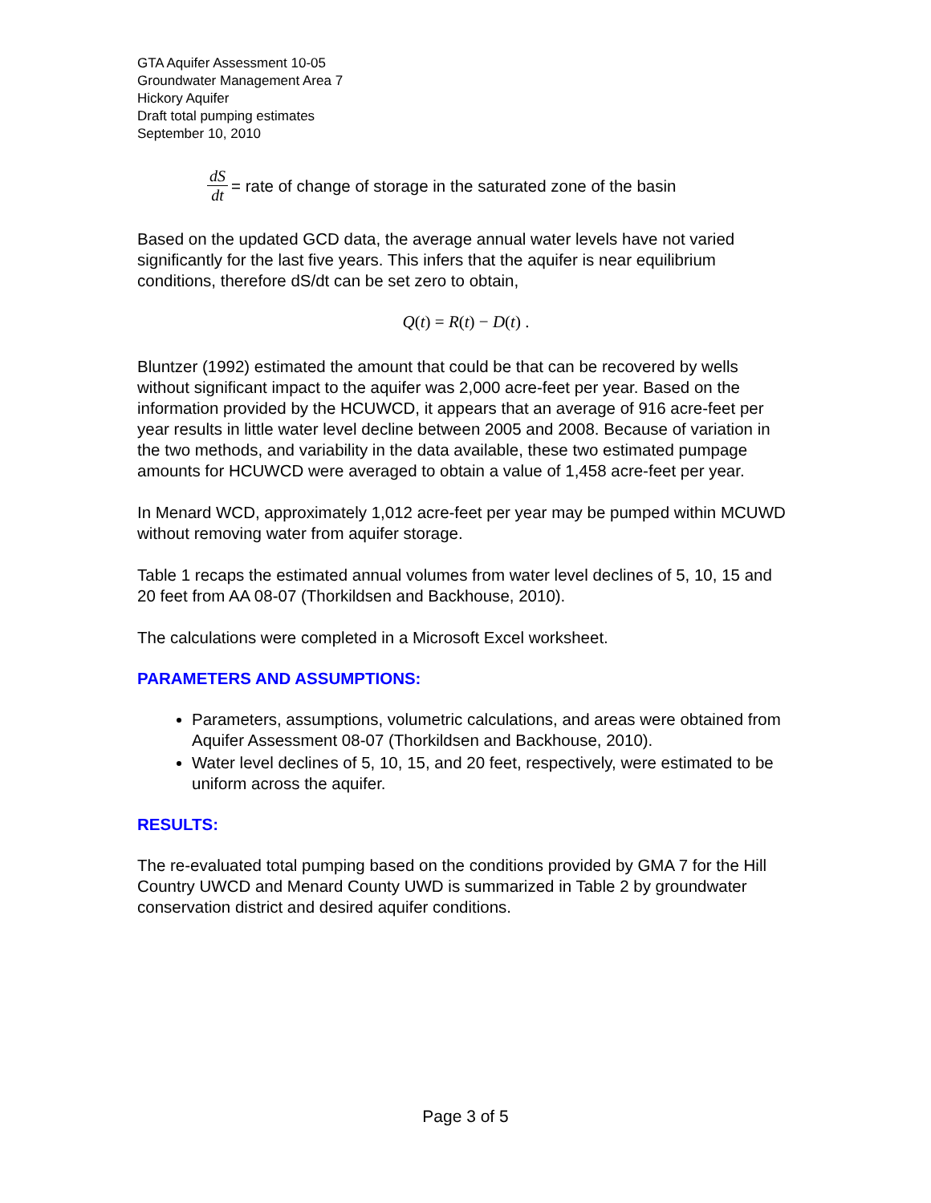GTA Aquifer Assessment 10-05
Groundwater Management Area 7
Hickory Aquifer
Draft total pumping estimates
September 10, 2010
dS dt = rate of change of storage in the saturated zone of the basin
Based on the updated GCD data, the average annual water levels have not varied significantly for the last five years. This infers that the aquifer is near equilibrium conditions, therefore dS/dt can be set zero to obtain,
Q(t) = R(t) − D(t) .
Bluntzer (1992) estimated the amount that could be that can be recovered by wells without significant impact to the aquifer was 2,000 acre-feet per year. Based on the information provided by the HCUWCD, it appears that an average of 916 acre-feet per year results in little water level decline between 2005 and 2008. Because of variation in the two methods, and variability in the data available, these two estimated pumpage amounts for HCUWCD were averaged to obtain a value of 1,458 acre-feet per year.
In Menard WCD, approximately 1,012 acre-feet per year may be pumped within MCUWD without removing water from aquifer storage.
Table 1 recaps the estimated annual volumes from water level declines of 5, 10, 15 and 20 feet from AA 08-07 (Thorkildsen and Backhouse, 2010).
The calculations were completed in a Microsoft Excel worksheet.
PARAMETERS AND ASSUMPTIONS:
Parameters, assumptions, volumetric calculations, and areas were obtained from Aquifer Assessment 08-07 (Thorkildsen and Backhouse, 2010).
Water level declines of 5, 10, 15, and 20 feet, respectively, were estimated to be uniform across the aquifer.
RESULTS:
The re-evaluated total pumping based on the conditions provided by GMA 7 for the Hill Country UWCD and Menard County UWD is summarized in Table 2 by groundwater conservation district and desired aquifer conditions.
Page 3 of 5